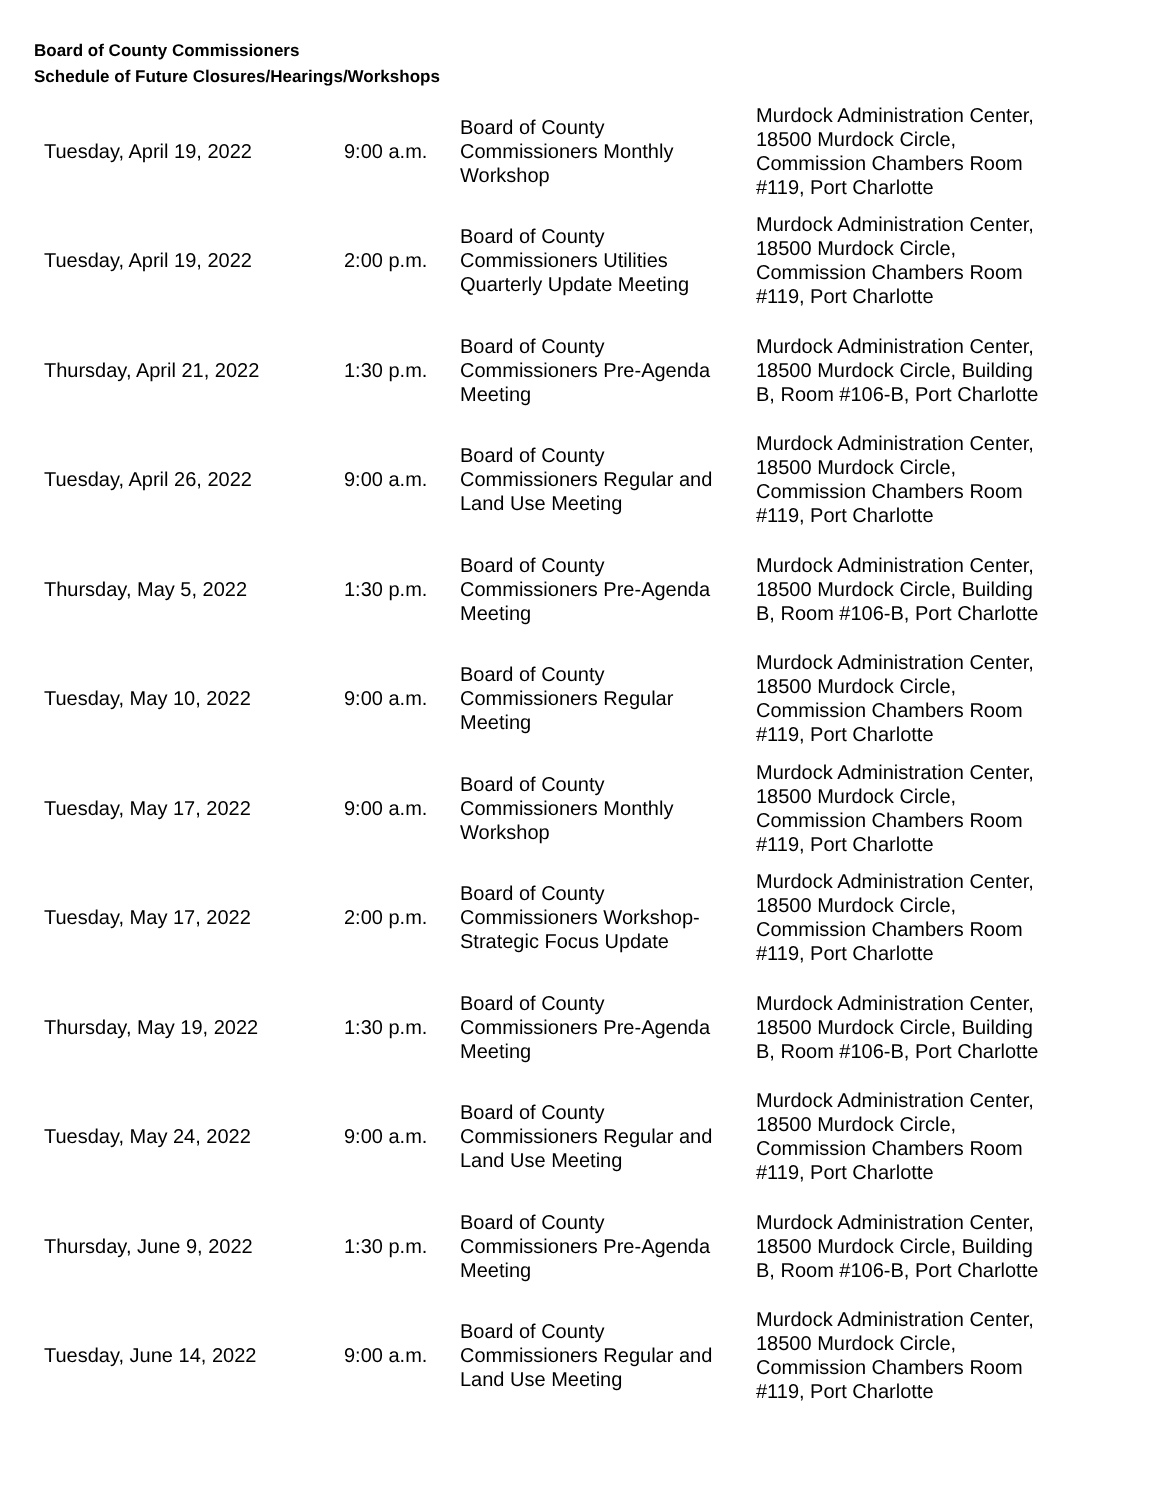Board of County Commissioners
Schedule of Future Closures/Hearings/Workshops
| Tuesday, April 19, 2022 | 9:00 a.m. | Board of County Commissioners Monthly Workshop | Murdock Administration Center, 18500 Murdock Circle, Commission Chambers Room #119, Port Charlotte |
| Tuesday, April 19, 2022 | 2:00 p.m. | Board of County Commissioners Utilities Quarterly Update Meeting | Murdock Administration Center, 18500 Murdock Circle, Commission Chambers Room #119, Port Charlotte |
| Thursday, April 21, 2022 | 1:30 p.m. | Board of County Commissioners Pre-Agenda Meeting | Murdock Administration Center, 18500 Murdock Circle, Building B, Room #106-B, Port Charlotte |
| Tuesday, April 26, 2022 | 9:00 a.m. | Board of County Commissioners Regular and Land Use Meeting | Murdock Administration Center, 18500 Murdock Circle, Commission Chambers Room #119, Port Charlotte |
| Thursday, May 5, 2022 | 1:30 p.m. | Board of County Commissioners Pre-Agenda Meeting | Murdock Administration Center, 18500 Murdock Circle, Building B, Room #106-B, Port Charlotte |
| Tuesday, May 10, 2022 | 9:00 a.m. | Board of County Commissioners Regular Meeting | Murdock Administration Center, 18500 Murdock Circle, Commission Chambers Room #119, Port Charlotte |
| Tuesday, May 17, 2022 | 9:00 a.m. | Board of County Commissioners Monthly Workshop | Murdock Administration Center, 18500 Murdock Circle, Commission Chambers Room #119, Port Charlotte |
| Tuesday, May 17, 2022 | 2:00 p.m. | Board of County Commissioners Workshop-Strategic Focus Update | Murdock Administration Center, 18500 Murdock Circle, Commission Chambers Room #119, Port Charlotte |
| Thursday, May 19, 2022 | 1:30 p.m. | Board of County Commissioners Pre-Agenda Meeting | Murdock Administration Center, 18500 Murdock Circle, Building B, Room #106-B, Port Charlotte |
| Tuesday, May 24, 2022 | 9:00 a.m. | Board of County Commissioners Regular and Land Use Meeting | Murdock Administration Center, 18500 Murdock Circle, Commission Chambers Room #119, Port Charlotte |
| Thursday, June 9, 2022 | 1:30 p.m. | Board of County Commissioners Pre-Agenda Meeting | Murdock Administration Center, 18500 Murdock Circle, Building B, Room #106-B, Port Charlotte |
| Tuesday, June 14, 2022 | 9:00 a.m. | Board of County Commissioners Regular and Land Use Meeting | Murdock Administration Center, 18500 Murdock Circle, Commission Chambers Room #119, Port Charlotte |